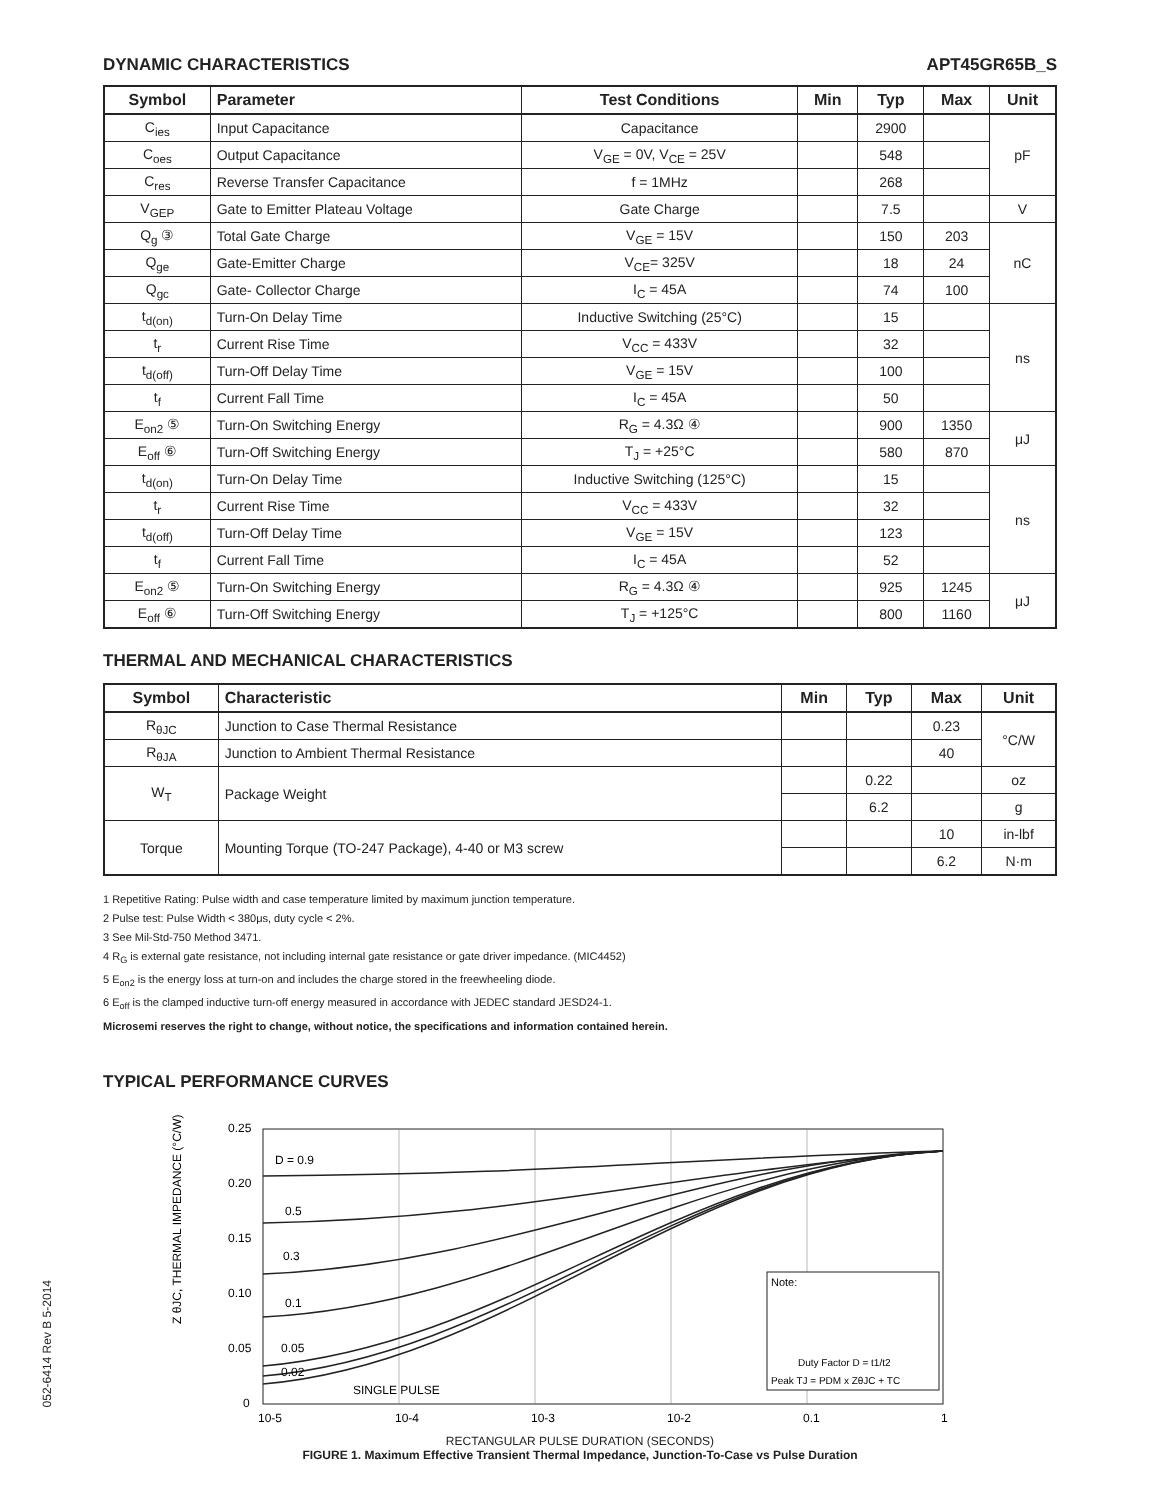DYNAMIC CHARACTERISTICS APT45GR65B_S
| Symbol | Parameter | Test Conditions | Min | Typ | Max | Unit |
| --- | --- | --- | --- | --- | --- | --- |
| C<sub>ies</sub> | Input Capacitance | Capacitance | | 2900 | | pF |
| C<sub>oes</sub> | Output Capacitance | V<sub>GE</sub> = 0V, V<sub>CE</sub> = 25V | | 548 | | |
| C<sub>res</sub> | Reverse Transfer Capacitance | f = 1MHz | | 268 | | |
| V<sub>GEP</sub> | Gate to Emitter Plateau Voltage | Gate Charge | | 7.5 | | V |
| Q<sub>g</sub> ③ | Total Gate Charge | V<sub>GE</sub> = 15V | | 150 | 203 | nC |
| Q<sub>ge</sub> | Gate-Emitter Charge | V<sub>CE</sub>= 325V | | 18 | 24 | |
| Q<sub>gc</sub> | Gate- Collector Charge | I<sub>C</sub> = 45A | | 74 | 100 | |
| t<sub>d(on)</sub> | Turn-On Delay Time | Inductive Switching (25°C) | | 15 | | ns |
| t<sub>r</sub> | Current Rise Time | V<sub>CC</sub> = 433V | | 32 | | |
| t<sub>d(off)</sub> | Turn-Off Delay Time | V<sub>GE</sub> = 15V | | 100 | | |
| t<sub>f</sub> | Current Fall Time | I<sub>C</sub> = 45A | | 50 | | |
| E<sub>on2</sub> ⑤ | Turn-On Switching Energy | R<sub>G</sub> = 4.3Ω ④ | | 900 | 1350 | μJ |
| E<sub>off</sub> ⑥ | Turn-Off Switching Energy | T<sub>J</sub> = +25°C | | 580 | 870 | |
| t<sub>d(on)</sub> | Turn-On Delay Time | Inductive Switching (125°C) | | 15 | | ns |
| t<sub>r</sub> | Current Rise Time | V<sub>CC</sub> = 433V | | 32 | | |
| t<sub>d(off)</sub> | Turn-Off Delay Time | V<sub>GE</sub> = 15V | | 123 | | |
| t<sub>f</sub> | Current Fall Time | I<sub>C</sub> = 45A | | 52 | | |
| E<sub>on2</sub> ⑤ | Turn-On Switching Energy | R<sub>G</sub> = 4.3Ω ④ | | 925 | 1245 | μJ |
| E<sub>off</sub> ⑥ | Turn-Off Switching Energy | T<sub>J</sub> = +125°C | | 800 | 1160 | |
THERMAL AND MECHANICAL CHARACTERISTICS
| Symbol | Characteristic | Min | Typ | Max | Unit |
| --- | --- | --- | --- | --- | --- |
| R<sub>θJC</sub> | Junction to Case Thermal Resistance | | | 0.23 | °C/W |
| R<sub>θJA</sub> | Junction to Ambient Thermal Resistance | | | 40 | |
| W<sub>T</sub> | Package Weight | | 0.22 | | oz |
| | | | 6.2 | | g |
| Torque | Mounting Torque (TO-247 Package), 4-40 or M3 screw | | | 10 | in-lbf |
| | | | | 6.2 | N·m |
1 Repetitive Rating: Pulse width and case temperature limited by maximum junction temperature.
2 Pulse test: Pulse Width < 380μs, duty cycle < 2%.
3 See Mil-Std-750 Method 3471.
4 R<sub>G</sub> is external gate resistance, not including internal gate resistance or gate driver impedance. (MIC4452)
5 E<sub>on2</sub> is the energy loss at turn-on and includes the charge stored in the freewheeling diode.
6 E<sub>off</sub> is the clamped inductive turn-off energy measured in accordance with JEDEC standard JESD24-1.
Microsemi reserves the right to change, without notice, the specifications and information contained herein.
TYPICAL PERFORMANCE CURVES
0.25
0.20
0.15
0.10
0.05
0
Z θJC, THERMAL IMPEDANCE (°C/W)
D = 0.9
0.5
0.3
0.1
0.05
0.02
SINGLE PULSE
Note:
Duty Factor D = t1/t2
Peak TJ = PDM x ZθJC + TC
10-5
10-4
10-3
10-2
0.1
1
RECTANGULAR PULSE DURATION (SECONDS)
FIGURE 1. Maximum Effective Transient Thermal Impedance, Junction-To-Case vs Pulse Duration
052-6414 Rev B 5-2014